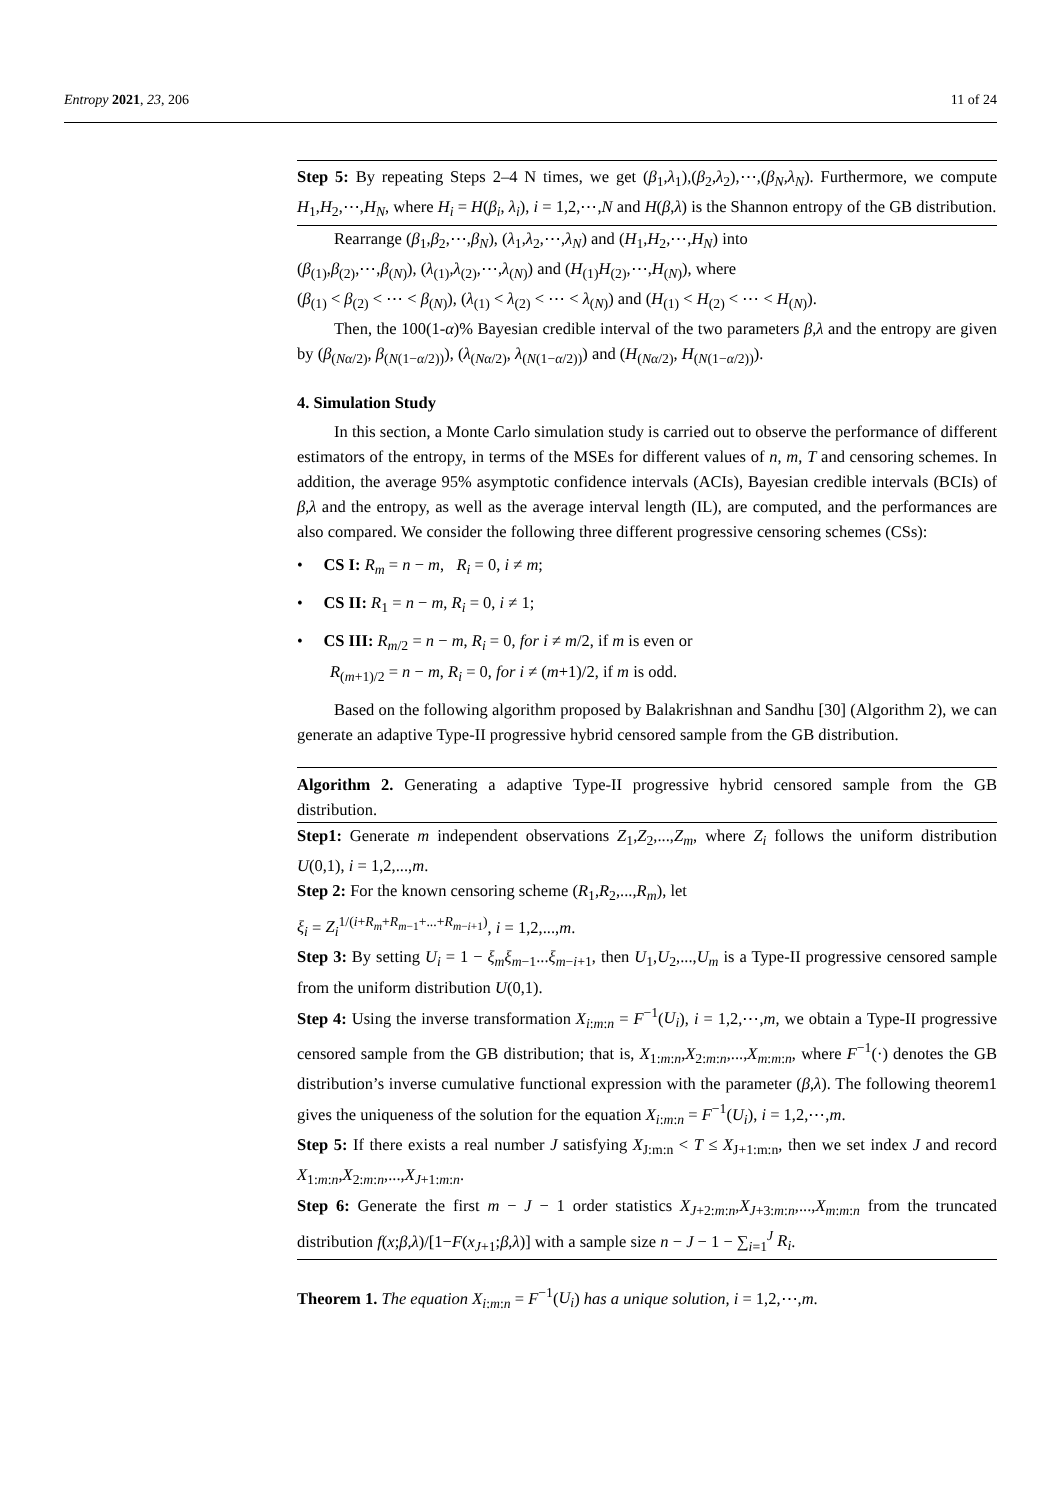Entropy 2021, 23, 206 11 of 24
Step 5: By repeating Steps 2–4 N times, we get (β<sub>1</sub>,λ<sub>1</sub>),(β<sub>2</sub>,λ<sub>2</sub>),⋯,(β<sub>N</sub>,λ<sub>N</sub>). Furthermore, we compute H<sub>1</sub>,H<sub>2</sub>,⋯,H<sub>N</sub>, where H<sub>i</sub> = H(β<sub>i</sub>, λ<sub>i</sub>), i = 1,2,⋯,N and H(β,λ) is the Shannon entropy of the GB distribution.
Rearrange (β<sub>1</sub>,β<sub>2</sub>,⋯,β<sub>N</sub>), (λ<sub>1</sub>,λ<sub>2</sub>,⋯,λ<sub>N</sub>) and (H<sub>1</sub>,H<sub>2</sub>,⋯,H<sub>N</sub>) into
(β<sub>(1)</sub>,β<sub>(2)</sub>,⋯,β<sub>(N)</sub>), (λ<sub>(1)</sub>,λ<sub>(2)</sub>,⋯,λ<sub>(N)</sub>) and (H<sub>(1)</sub>H<sub>(2)</sub>,⋯,H<sub>(N)</sub>), where
(β<sub>(1)</sub> < β<sub>(2)</sub> < ⋯ < β<sub>(N)</sub>), (λ<sub>(1)</sub> < λ<sub>(2)</sub> < ⋯ < λ<sub>(N)</sub>) and (H<sub>(1)</sub> < H<sub>(2)</sub> < ⋯ < H<sub>(N)</sub>).
Then, the 100(1-α)% Bayesian credible interval of the two parameters β,λ and the entropy are given by (β<sub>(Nα/2)</sub>, β<sub>(N(1−α/2))</sub>), (λ<sub>(Nα/2)</sub>, λ<sub>(N(1−α/2))</sub>) and (H<sub>(Nα/2)</sub>, H<sub>(N(1−α/2))</sub>).
4. Simulation Study
In this section, a Monte Carlo simulation study is carried out to observe the performance of different estimators of the entropy, in terms of the MSEs for different values of n, m, T and censoring schemes. In addition, the average 95% asymptotic confidence intervals (ACIs), Bayesian credible intervals (BCIs) of β,λ and the entropy, as well as the average interval length (IL), are computed, and the performances are also compared. We consider the following three different progressive censoring schemes (CSs):
• CS I: R<sub>m</sub> = n − m, R<sub>i</sub> = 0, i ≠ m;
• CS II: R<sub>1</sub> = n − m, R<sub>i</sub> = 0, i ≠ 1;
• CS III: R<sub>m/2</sub> = n − m, R<sub>i</sub> = 0, for i ≠ m/2, if m is even or
R<sub>(m+1)/2</sub> = n − m, R<sub>i</sub> = 0, for i ≠ (m+1)/2, if m is odd.
Based on the following algorithm proposed by Balakrishnan and Sandhu [30] (Algorithm 2), we can generate an adaptive Type-II progressive hybrid censored sample from the GB distribution.
Algorithm 2. Generating a adaptive Type-II progressive hybrid censored sample from the GB distribution.
Step1: Generate m independent observations Z<sub>1</sub>,Z<sub>2</sub>,...,Z<sub>m</sub>, where Z<sub>i</sub> follows the uniform distribution U(0,1), i = 1,2,...,m.
Step 2: For the known censoring scheme (R<sub>1</sub>,R<sub>2</sub>,...,R<sub>m</sub>), let
ξ<sub>i</sub> = Z<sub>i</sub><sup>1/(i+R<sub>m</sub>+R<sub>m−1</sub>+...+R<sub>m−i+1</sub>)</sup>, i = 1,2,...,m.
Step 3: By setting U<sub>i</sub> = 1 − ξ<sub>m</sub>ξ<sub>m−1</sub>...ξ<sub>m−i+1</sub>, then U<sub>1</sub>,U<sub>2</sub>,...,U<sub>m</sub> is a Type-II progressive censored sample from the uniform distribution U(0,1).
Step 4: Using the inverse transformation X<sub>i:m:n</sub> = F<sup>−1</sup>(U<sub>i</sub>), i = 1,2,⋯,m, we obtain a Type-II progressive censored sample from the GB distribution; that is, X<sub>1:m:n</sub>,X<sub>2:m:n</sub>,...,X<sub>m:m:n</sub>, where F<sup>−1</sup>(·) denotes the GB distribution’s inverse cumulative functional expression with the parameter (β,λ). The following theorem1 gives the uniqueness of the solution for the equation X<sub>i:m:n</sub> = F<sup>−1</sup>(U<sub>i</sub>), i = 1,2,⋯,m.
Step 5: If there exists a real number J satisfying X<sub>J:m:n</sub> < T ≤ X<sub>J+1:m:n</sub>, then we set index J and record X<sub>1:m:n</sub>,X<sub>2:m:n</sub>,...,X<sub>J+1:m:n</sub>.
Step 6: Generate the first m − J − 1 order statistics X<sub>J+2:m:n</sub>,X<sub>J+3:m:n</sub>,...,X<sub>m:m:n</sub> from the truncated distribution f(x;β,λ)/[1−F(x<sub>J+1</sub>;β,λ)] with a sample size n − J − 1 − ∑<sub>i=1</sub><sup>J</sup> R<sub>i</sub>.
Theorem 1. The equation X<sub>i:m:n</sub> = F<sup>−1</sup>(U<sub>i</sub>) has a unique solution, i = 1,2,⋯,m.